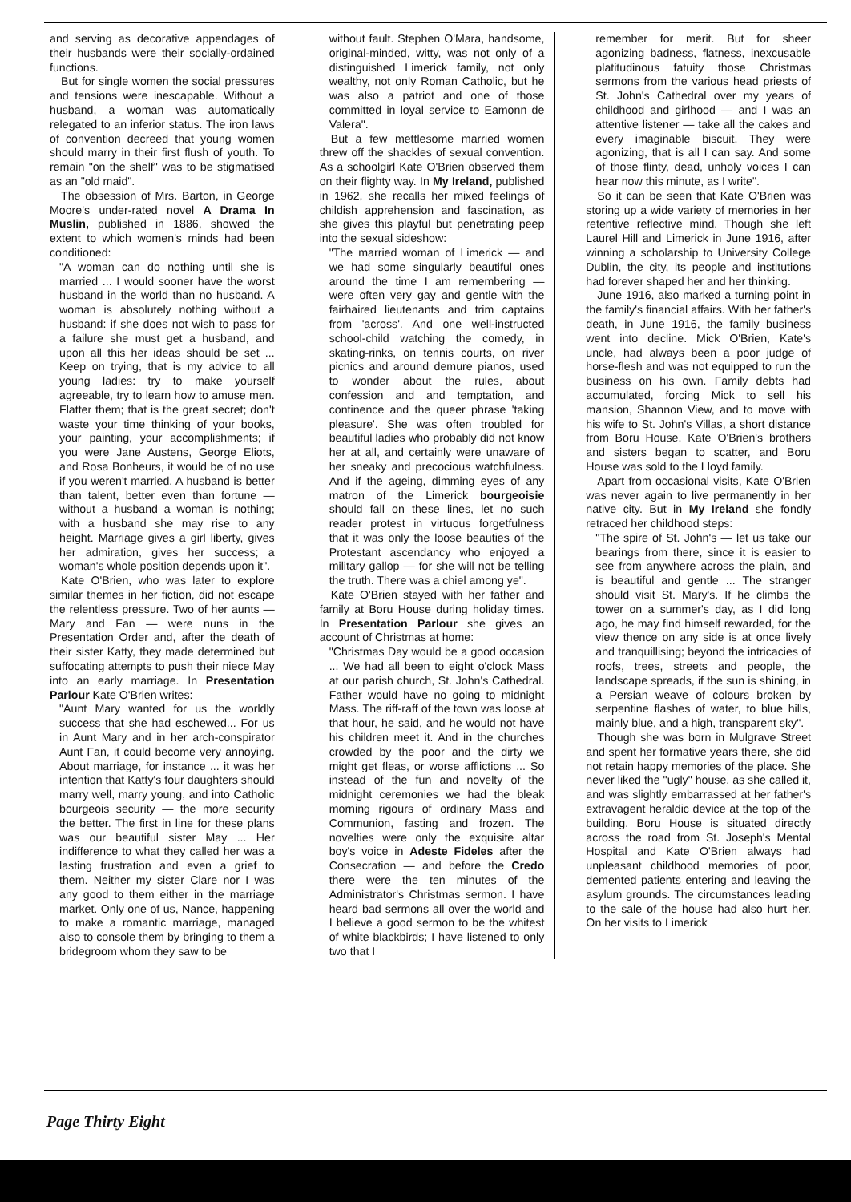and serving as decorative appendages of their husbands were their socially-ordained functions.
But for single women the social pressures and tensions were inescapable. Without a husband, a woman was automatically relegated to an inferior status. The iron laws of convention decreed that young women should marry in their first flush of youth. To remain "on the shelf" was to be stigmatised as an "old maid".
The obsession of Mrs. Barton, in George Moore's under-rated novel A Drama In Muslin, published in 1886, showed the extent to which women's minds had been conditioned:
"A woman can do nothing until she is married ... I would sooner have the worst husband in the world than no husband. A woman is absolutely nothing without a husband: if she does not wish to pass for a failure she must get a husband, and upon all this her ideas should be set ... Keep on trying, that is my advice to all young ladies: try to make yourself agreeable, try to learn how to amuse men. Flatter them; that is the great secret; don't waste your time thinking of your books, your painting, your accomplishments; if you were Jane Austens, George Eliots, and Rosa Bonheurs, it would be of no use if you weren't married. A husband is better than talent, better even than fortune — without a husband a woman is nothing; with a husband she may rise to any height. Marriage gives a girl liberty, gives her admiration, gives her success; a woman's whole position depends upon it".
Kate O'Brien, who was later to explore similar themes in her fiction, did not escape the relentless pressure. Two of her aunts — Mary and Fan — were nuns in the Presentation Order and, after the death of their sister Katty, they made determined but suffocating attempts to push their niece May into an early marriage. In Presentation Parlour Kate O'Brien writes:
"Aunt Mary wanted for us the worldly success that she had eschewed... For us in Aunt Mary and in her arch-conspirator Aunt Fan, it could become very annoying. About marriage, for instance ... it was her intention that Katty's four daughters should marry well, marry young, and into Catholic bourgeois security — the more security the better. The first in line for these plans was our beautiful sister May ... Her indifference to what they called her was a lasting frustration and even a grief to them. Neither my sister Clare nor I was any good to them either in the marriage market. Only one of us, Nance, happening to make a romantic marriage, managed also to console them by bringing to them a bridegroom whom they saw to be
without fault. Stephen O'Mara, handsome, original-minded, witty, was not only of a distinguished Limerick family, not only wealthy, not only Roman Catholic, but he was also a patriot and one of those committed in loyal service to Eamonn de Valera".
But a few mettlesome married women threw off the shackles of sexual convention. As a schoolgirl Kate O'Brien observed them on their flighty way. In My Ireland, published in 1962, she recalls her mixed feelings of childish apprehension and fascination, as she gives this playful but penetrating peep into the sexual sideshow:
"The married woman of Limerick — and we had some singularly beautiful ones around the time I am remembering — were often very gay and gentle with the fairhaired lieutenants and trim captains from 'across'. And one well-instructed school-child watching the comedy, in skating-rinks, on tennis courts, on river picnics and around demure pianos, used to wonder about the rules, about confession and and temptation, and continence and the queer phrase 'taking pleasure'. She was often troubled for beautiful ladies who probably did not know her at all, and certainly were unaware of her sneaky and precocious watchfulness. And if the ageing, dimming eyes of any matron of the Limerick bourgeoisie should fall on these lines, let no such reader protest in virtuous forgetfulness that it was only the loose beauties of the Protestant ascendancy who enjoyed a military gallop — for she will not be telling the truth. There was a chiel among ye".
Kate O'Brien stayed with her father and family at Boru House during holiday times. In Presentation Parlour she gives an account of Christmas at home:
"Christmas Day would be a good occasion ... We had all been to eight o'clock Mass at our parish church, St. John's Cathedral. Father would have no going to midnight Mass. The riff-raff of the town was loose at that hour, he said, and he would not have his children meet it. And in the churches crowded by the poor and the dirty we might get fleas, or worse afflictions ... So instead of the fun and novelty of the midnight ceremonies we had the bleak morning rigours of ordinary Mass and Communion, fasting and frozen. The novelties were only the exquisite altar boy's voice in Adeste Fideles after the Consecration — and before the Credo there were the ten minutes of the Administrator's Christmas sermon. I have heard bad sermons all over the world and I believe a good sermon to be the whitest of white blackbirds; I have listened to only two that I
remember for merit. But for sheer agonizing badness, flatness, inexcusable platitudinous fatuity those Christmas sermons from the various head priests of St. John's Cathedral over my years of childhood and girlhood — and I was an attentive listener — take all the cakes and every imaginable biscuit. They were agonizing, that is all I can say. And some of those flinty, dead, unholy voices I can hear now this minute, as I write".
So it can be seen that Kate O'Brien was storing up a wide variety of memories in her retentive reflective mind. Though she left Laurel Hill and Limerick in June 1916, after winning a scholarship to University College Dublin, the city, its people and institutions had forever shaped her and her thinking.
June 1916, also marked a turning point in the family's financial affairs. With her father's death, in June 1916, the family business went into decline. Mick O'Brien, Kate's uncle, had always been a poor judge of horse-flesh and was not equipped to run the business on his own. Family debts had accumulated, forcing Mick to sell his mansion, Shannon View, and to move with his wife to St. John's Villas, a short distance from Boru House. Kate O'Brien's brothers and sisters began to scatter, and Boru House was sold to the Lloyd family.
Apart from occasional visits, Kate O'Brien was never again to live permanently in her native city. But in My Ireland she fondly retraced her childhood steps:
"The spire of St. John's — let us take our bearings from there, since it is easier to see from anywhere across the plain, and is beautiful and gentle ... The stranger should visit St. Mary's. If he climbs the tower on a summer's day, as I did long ago, he may find himself rewarded, for the view thence on any side is at once lively and tranquillising; beyond the intricacies of roofs, trees, streets and people, the landscape spreads, if the sun is shining, in a Persian weave of colours broken by serpentine flashes of water, to blue hills, mainly blue, and a high, transparent sky".
Though she was born in Mulgrave Street and spent her formative years there, she did not retain happy memories of the place. She never liked the "ugly" house, as she called it, and was slightly embarrassed at her father's extravagent heraldic device at the top of the building. Boru House is situated directly across the road from St. Joseph's Mental Hospital and Kate O'Brien always had unpleasant childhood memories of poor, demented patients entering and leaving the asylum grounds. The circumstances leading to the sale of the house had also hurt her. On her visits to Limerick
Page Thirty Eight